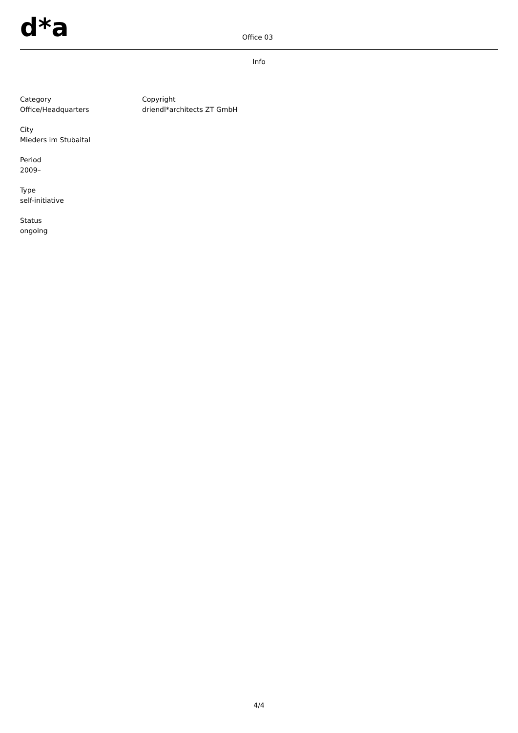d*a Office 03
Info
Category
Office/Headquarters
City
Mieders im Stubaital
Period
2009–
Type
self-initiative
Status
ongoing
Copyright
driendl*architects ZT GmbH
4/4